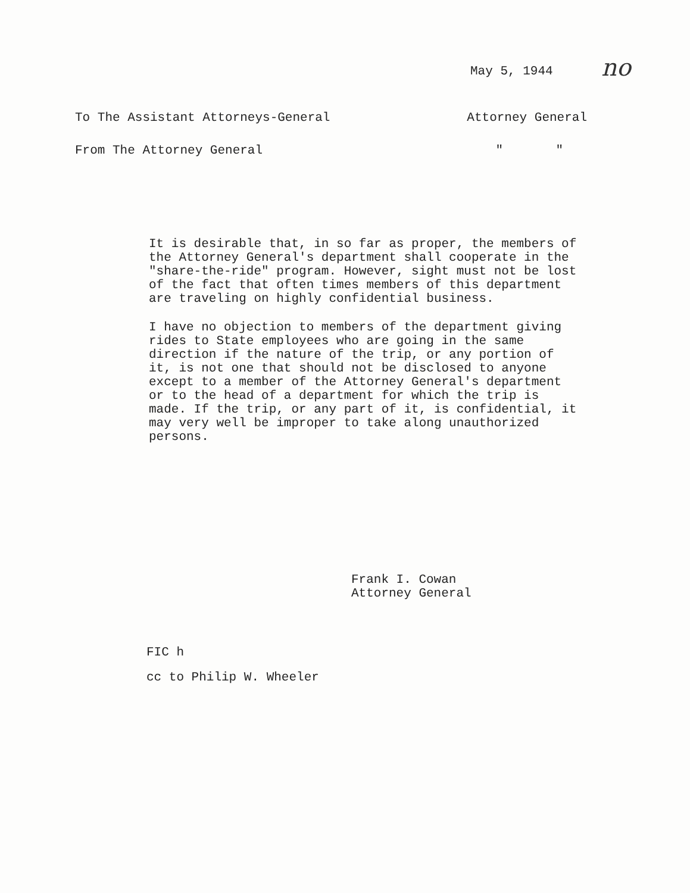May 5, 1944 no
To The Assistant Attorneys-General Attorney General
From The Attorney General " "
It is desirable that, in so far as proper, the members of the Attorney General's department shall cooperate in the "share-the-ride" program. However, sight must not be lost of the fact that often times members of this department are traveling on highly confidential business.
I have no objection to members of the department giving rides to State employees who are going in the same direction if the nature of the trip, or any portion of it, is not one that should not be disclosed to anyone except to a member of the Attorney General's department or to the head of a department for which the trip is made. If the trip, or any part of it, is confidential, it may very well be improper to take along unauthorized persons.
Frank I. Cowan
Attorney General
FIC h
cc to Philip W. Wheeler